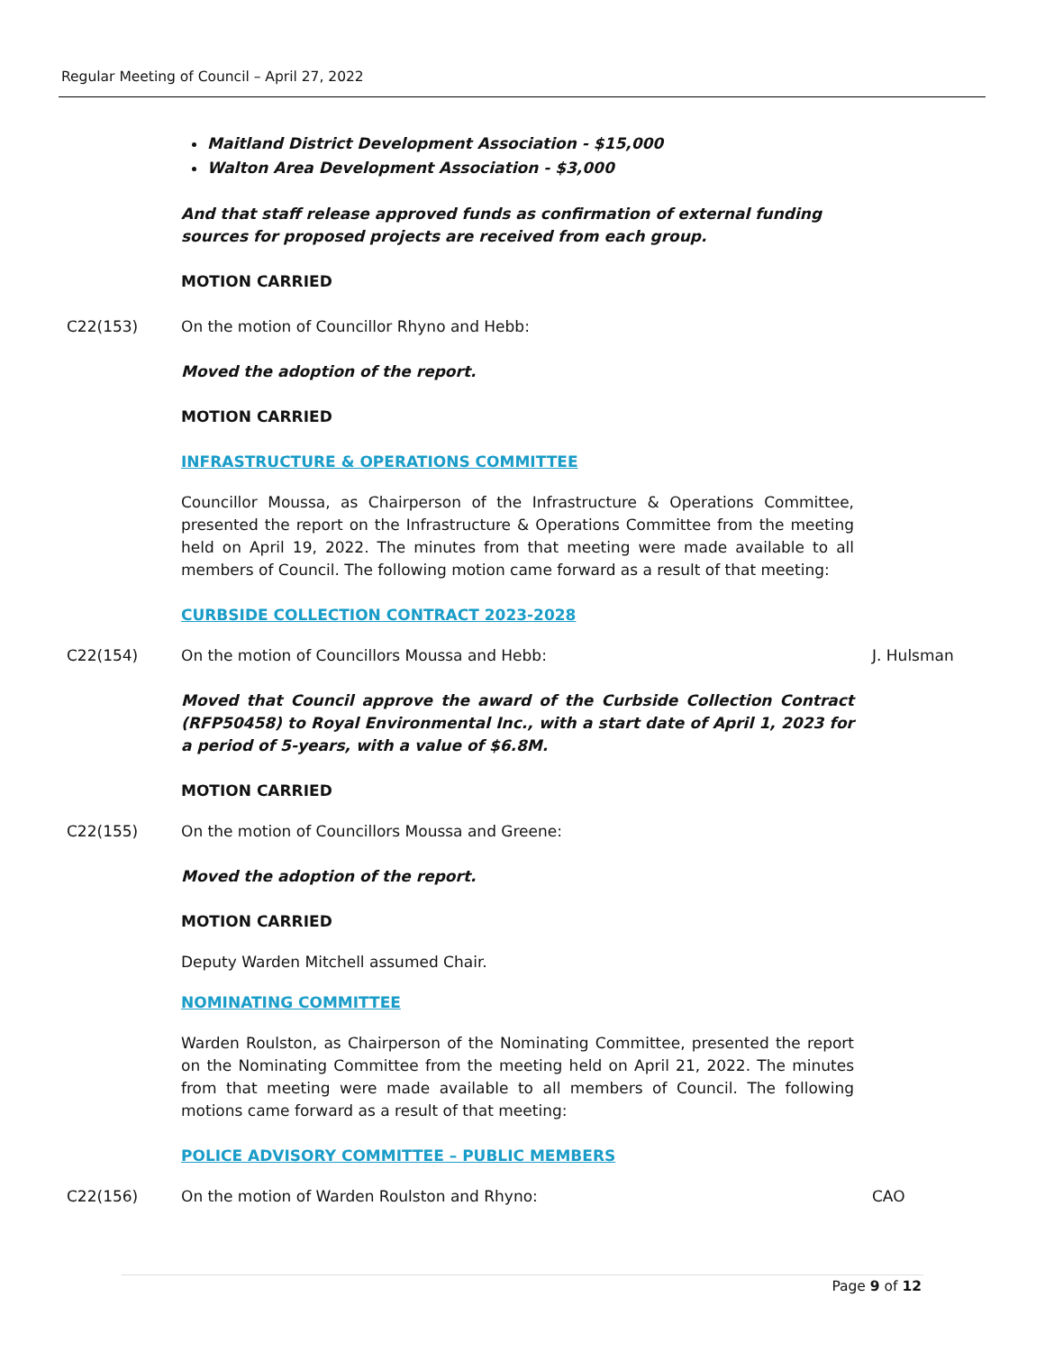Regular Meeting of Council – April 27, 2022
Maitland District Development Association - $15,000
Walton Area Development Association - $3,000
And that staff release approved funds as confirmation of external funding sources for proposed projects are received from each group.
MOTION CARRIED
C22(153) On the motion of Councillor Rhyno and Hebb:
Moved the adoption of the report.
MOTION CARRIED
INFRASTRUCTURE & OPERATIONS COMMITTEE
Councillor Moussa, as Chairperson of the Infrastructure & Operations Committee, presented the report on the Infrastructure & Operations Committee from the meeting held on April 19, 2022. The minutes from that meeting were made available to all members of Council. The following motion came forward as a result of that meeting:
CURBSIDE COLLECTION CONTRACT 2023-2028
C22(154) On the motion of Councillors Moussa and Hebb: J. Hulsman
Moved that Council approve the award of the Curbside Collection Contract (RFP50458) to Royal Environmental Inc., with a start date of April 1, 2023 for a period of 5-years, with a value of $6.8M.
MOTION CARRIED
C22(155) On the motion of Councillors Moussa and Greene:
Moved the adoption of the report.
MOTION CARRIED
Deputy Warden Mitchell assumed Chair.
NOMINATING COMMITTEE
Warden Roulston, as Chairperson of the Nominating Committee, presented the report on the Nominating Committee from the meeting held on April 21, 2022. The minutes from that meeting were made available to all members of Council. The following motions came forward as a result of that meeting:
POLICE ADVISORY COMMITTEE – PUBLIC MEMBERS
C22(156) On the motion of Warden Roulston and Rhyno: CAO
Page 9 of 12